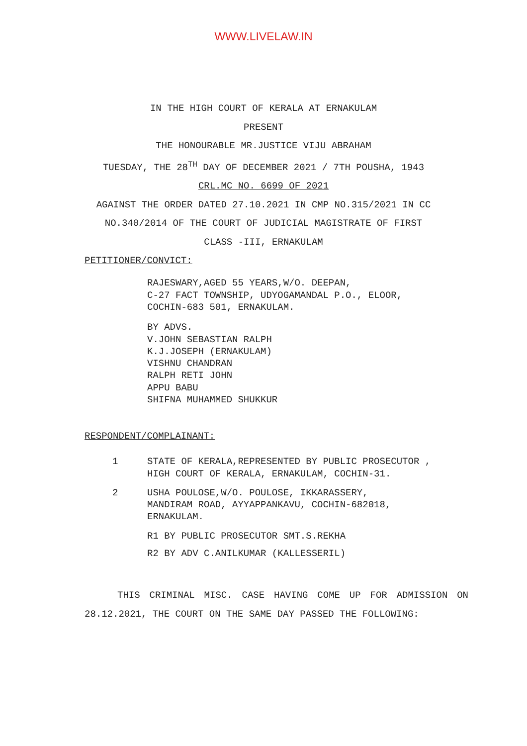WWW.LIVELAW.IN
IN THE HIGH COURT OF KERALA AT ERNAKULAM
PRESENT
THE HONOURABLE MR.JUSTICE VIJU ABRAHAM
TUESDAY, THE 28<sup>TH</sup> DAY OF DECEMBER 2021 / 7TH POUSHA, 1943
CRL.MC NO. 6699 OF 2021
AGAINST THE ORDER DATED 27.10.2021 IN CMP NO.315/2021 IN CC
NO.340/2014 OF THE COURT OF JUDICIAL MAGISTRATE OF FIRST
CLASS -III, ERNAKULAM
PETITIONER/CONVICT:
RAJESWARY,AGED 55 YEARS,W/O. DEEPAN,
C-27 FACT TOWNSHIP, UDYOGAMANDAL P.O., ELOOR,
COCHIN-683 501, ERNAKULAM.
BY ADVS.
V.JOHN SEBASTIAN RALPH
K.J.JOSEPH (ERNAKULAM)
VISHNU CHANDRAN
RALPH RETI JOHN
APPU BABU
SHIFNA MUHAMMED SHUKKUR
RESPONDENT/COMPLAINANT:
1 STATE OF KERALA,REPRESENTED BY PUBLIC PROSECUTOR ,
HIGH COURT OF KERALA, ERNAKULAM, COCHIN-31.
2 USHA POULOSE,W/O. POULOSE, IKKARASSERY,
MANDIRAM ROAD, AYYAPPANKAVU, COCHIN-682018,
ERNAKULAM.
R1 BY PUBLIC PROSECUTOR SMT.S.REKHA
R2 BY ADV C.ANILKUMAR (KALLESSERIL)
THIS CRIMINAL MISC. CASE HAVING COME UP FOR ADMISSION ON 28.12.2021, THE COURT ON THE SAME DAY PASSED THE FOLLOWING: